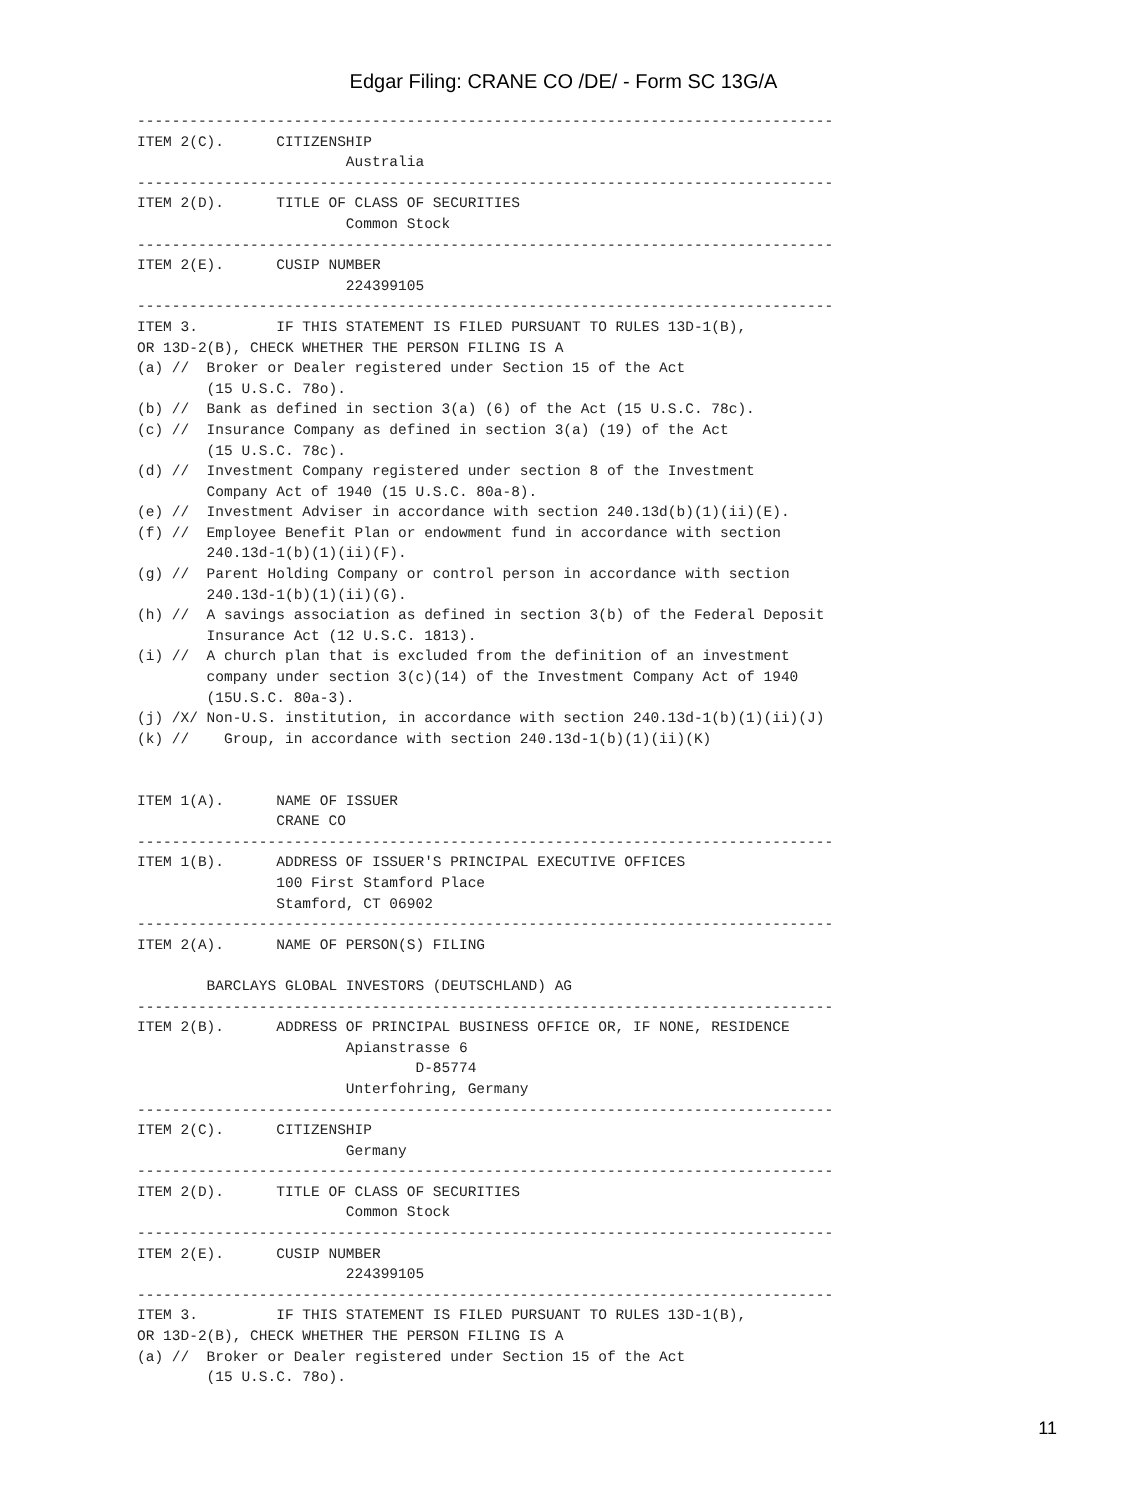Edgar Filing: CRANE CO /DE/ - Form SC 13G/A
--------------------------------------------------------------------------------
ITEM 2(C).      CITIZENSHIP
                        Australia
--------------------------------------------------------------------------------
ITEM 2(D).      TITLE OF CLASS OF SECURITIES
                        Common Stock
--------------------------------------------------------------------------------
ITEM 2(E).      CUSIP NUMBER
                        224399105
--------------------------------------------------------------------------------
ITEM 3.         IF THIS STATEMENT IS FILED PURSUANT TO RULES 13D-1(B),
OR 13D-2(B), CHECK WHETHER THE PERSON FILING IS A
(a) //  Broker or Dealer registered under Section 15 of the Act
        (15 U.S.C. 78o).
(b) //  Bank as defined in section 3(a) (6) of the Act (15 U.S.C. 78c).
(c) //  Insurance Company as defined in section 3(a) (19) of the Act
        (15 U.S.C. 78c).
(d) //  Investment Company registered under section 8 of the Investment
        Company Act of 1940 (15 U.S.C. 80a-8).
(e) //  Investment Adviser in accordance with section 240.13d(b)(1)(ii)(E).
(f) //  Employee Benefit Plan or endowment fund in accordance with section
        240.13d-1(b)(1)(ii)(F).
(g) //  Parent Holding Company or control person in accordance with section
        240.13d-1(b)(1)(ii)(G).
(h) //  A savings association as defined in section 3(b) of the Federal Deposit
        Insurance Act (12 U.S.C. 1813).
(i) //  A church plan that is excluded from the definition of an investment
        company under section 3(c)(14) of the Investment Company Act of 1940
        (15U.S.C. 80a-3).
(j) /X/ Non-U.S. institution, in accordance with section 240.13d-1(b)(1)(ii)(J)
(k) //    Group, in accordance with section 240.13d-1(b)(1)(ii)(K)


ITEM 1(A).      NAME OF ISSUER
                CRANE CO
--------------------------------------------------------------------------------
ITEM 1(B).      ADDRESS OF ISSUER'S PRINCIPAL EXECUTIVE OFFICES
                100 First Stamford Place
                Stamford, CT 06902
--------------------------------------------------------------------------------
ITEM 2(A).      NAME OF PERSON(S) FILING

        BARCLAYS GLOBAL INVESTORS (DEUTSCHLAND) AG
--------------------------------------------------------------------------------
ITEM 2(B).      ADDRESS OF PRINCIPAL BUSINESS OFFICE OR, IF NONE, RESIDENCE
                        Apianstrasse 6
                                D-85774
                        Unterfohring, Germany
--------------------------------------------------------------------------------
ITEM 2(C).      CITIZENSHIP
                        Germany
--------------------------------------------------------------------------------
ITEM 2(D).      TITLE OF CLASS OF SECURITIES
                        Common Stock
--------------------------------------------------------------------------------
ITEM 2(E).      CUSIP NUMBER
                        224399105
--------------------------------------------------------------------------------
ITEM 3.         IF THIS STATEMENT IS FILED PURSUANT TO RULES 13D-1(B),
OR 13D-2(B), CHECK WHETHER THE PERSON FILING IS A
(a) //  Broker or Dealer registered under Section 15 of the Act
        (15 U.S.C. 78o).
11